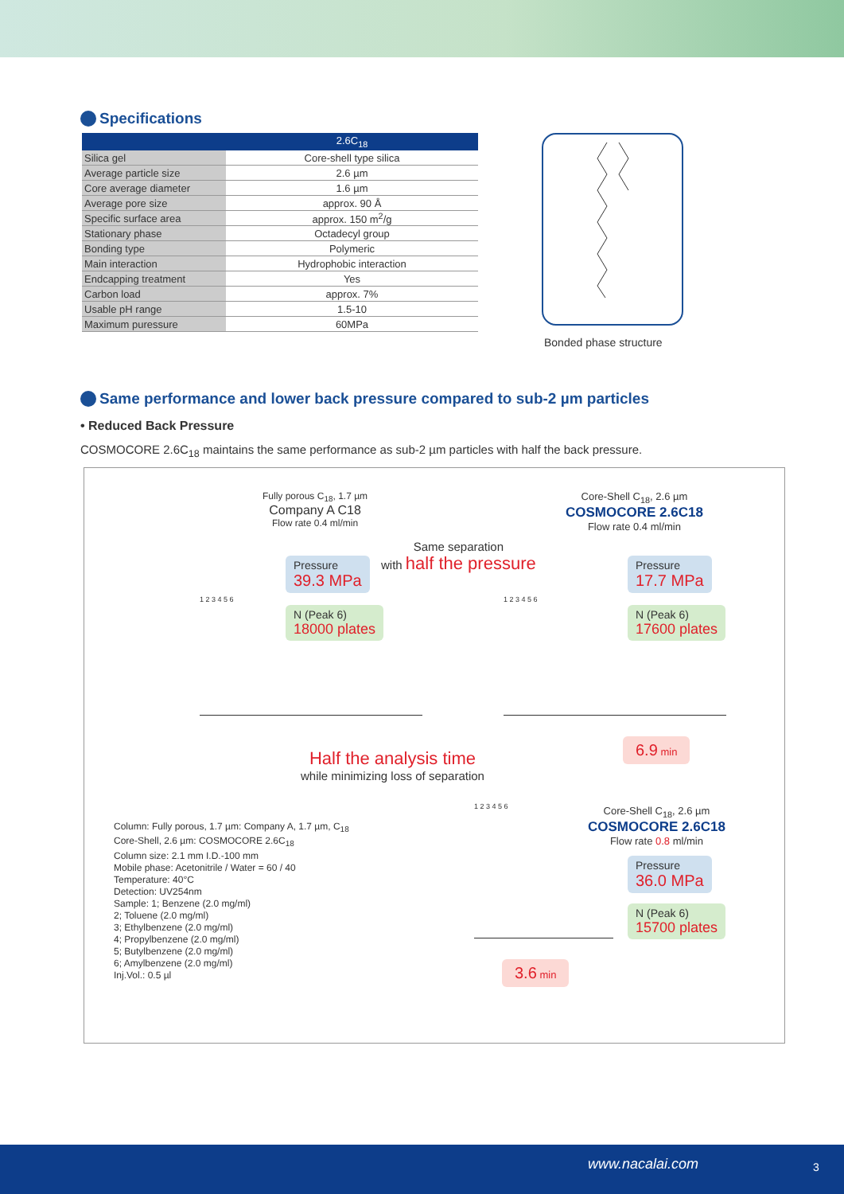Specifications
| | 2.6C<sub>18</sub> |
| --- | --- |
| Silica gel | Core-shell type silica |
| Average particle size | 2.6 µm |
| Core average diameter | 1.6 µm |
| Average pore size | approx. 90 Å |
| Specific surface area | approx. 150 m<sup>2</sup>/g |
| Stationary phase | Octadecyl group |
| Bonding type | Polymeric |
| Main interaction | Hydrophobic interaction |
| Endcapping treatment | Yes |
| Carbon load | approx. 7% |
| Usable pH range | 1.5-10 |
| Maximum puressure | 60MPa |
Bonded phase structure
Same performance and lower back pressure compared to sub-2 µm particles
• Reduced Back Pressure
COSMOCORE 2.6C<sub>18</sub> maintains the same performance as sub-2 µm particles with half the back pressure.
Fully porous C<sub>18</sub>, 1.7 µm
Company A C18
Flow rate 0.4 ml/min
Core-Shell C<sub>18</sub>, 2.6 µm
COSMOCORE 2.6C18
Flow rate 0.4 ml/min
Same separation
with half the pressure
Pressure
39.3 MPa
N (Peak 6)
18000 plates
Pressure
17.7 MPa
N (Peak 6)
17600 plates
1 2 3 4 5 6 1 2 3 4 5 6
6.9 min
Half the analysis time
while minimizing loss of separation
Column: Fully porous, 1.7 µm: Company A, 1.7 µm, C<sub>18</sub>
Core-Shell, 2.6 µm: COSMOCORE 2.6C<sub>18</sub>
Column size: 2.1 mm I.D.-100 mm
Mobile phase: Acetonitrile / Water = 60 / 40
Temperature: 40°C
Detection: UV254nm
Sample: 1; Benzene (2.0 mg/ml)
2; Toluene (2.0 mg/ml)
3; Ethylbenzene (2.0 mg/ml)
4; Propylbenzene (2.0 mg/ml)
5; Butylbenzene (2.0 mg/ml)
6; Amylbenzene (2.0 mg/ml)
Inj.Vol.: 0.5 µl
Core-Shell C<sub>18</sub>, 2.6 µm
COSMOCORE 2.6C18
Flow rate 0.8 ml/min
1 2 3 4 5 6
Pressure
36.0 MPa
N (Peak 6)
15700 plates
3.6 min
www.nacalai.com 3